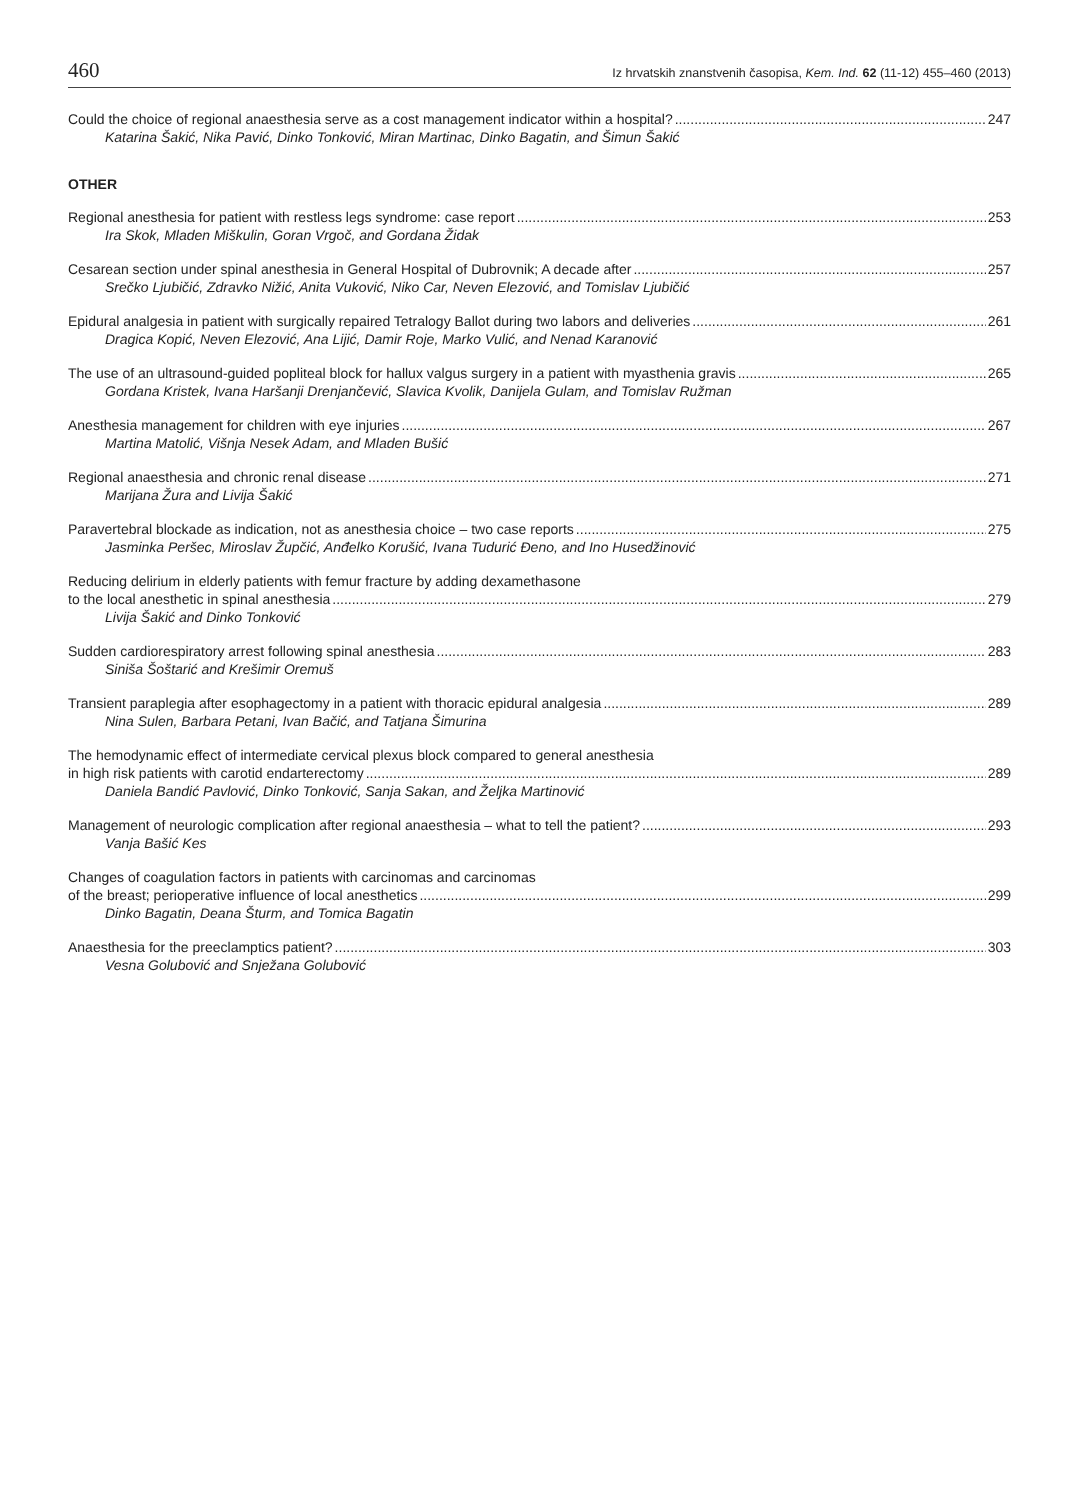460 Iz hrvatskih znanstvenih časopisa, Kem. Ind. 62 (11-12) 455–460 (2013)
Could the choice of regional anaesthesia serve as a cost management indicator within a hospital? 247
Katarina Šakić, Nika Pavić, Dinko Tonković, Miran Martinac, Dinko Bagatin, and Šimun Šakić
OTHER
Regional anesthesia for patient with restless legs syndrome: case report 253
Ira Skok, Mladen Miškulin, Goran Vrgoč, and Gordana Židak
Cesarean section under spinal anesthesia in General Hospital of Dubrovnik; A decade after 257
Srečko Ljubičić, Zdravko Nižić, Anita Vuković, Niko Car, Neven Elezović, and Tomislav Ljubičić
Epidural analgesia in patient with surgically repaired Tetralogy Ballot during two labors and deliveries 261
Dragica Kopić, Neven Elezović, Ana Lijić, Damir Roje, Marko Vulić, and Nenad Karanović
The use of an ultrasound-guided popliteal block for hallux valgus surgery in a patient with myasthenia gravis 265
Gordana Kristek, Ivana Haršanji Drenjančević, Slavica Kvolik, Danijela Gulam, and Tomislav Ružman
Anesthesia management for children with eye injuries 267
Martina Matolić, Višnja Nesek Adam, and Mladen Bušić
Regional anaesthesia and chronic renal disease 271
Marijana Žura and Livija Šakić
Paravertebral blockade as indication, not as anesthesia choice – two case reports 275
Jasminka Peršec, Miroslav Župčić, Anđelko Korušić, Ivana Tudurić Đeno, and Ino Husedžinović
Reducing delirium in elderly patients with femur fracture by adding dexamethasone
to the local anesthetic in spinal anesthesia 279
Livija Šakić and Dinko Tonković
Sudden cardiorespiratory arrest following spinal anesthesia 283
Siniša Šoštarić and Krešimir Oremuš
Transient paraplegia after esophagectomy in a patient with thoracic epidural analgesia 289
Nina Sulen, Barbara Petani, Ivan Bačić, and Tatjana Šimurina
The hemodynamic effect of intermediate cervical plexus block compared to general anesthesia
in high risk patients with carotid endarterectomy 289
Daniela Bandić Pavlović, Dinko Tonković, Sanja Sakan, and Željka Martinović
Management of neurologic complication after regional anaesthesia – what to tell the patient? 293
Vanja Bašić Kes
Changes of coagulation factors in patients with carcinomas and carcinomas
of the breast; perioperative influence of local anesthetics 299
Dinko Bagatin, Deana Šturm, and Tomica Bagatin
Anaesthesia for the preeclamptics patient? 303
Vesna Golubović and Snježana Golubović